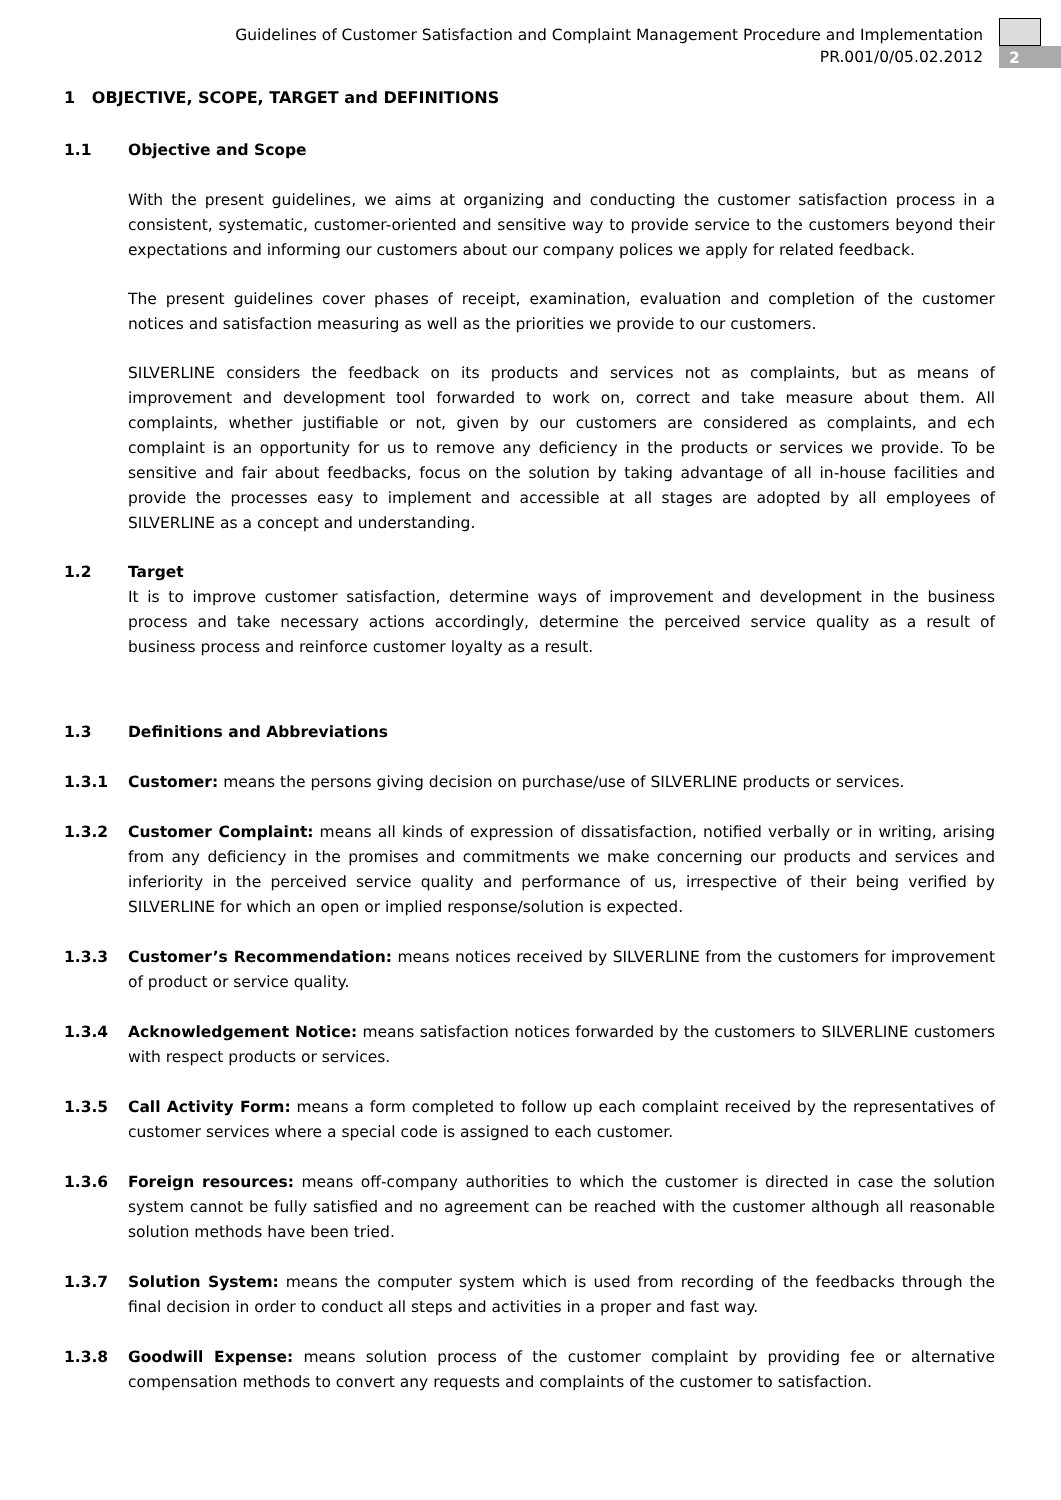Guidelines of Customer Satisfaction and Complaint Management Procedure and Implementation
PR.001/0/05.02.2012
2
1 OBJECTIVE, SCOPE, TARGET and DEFINITIONS
1.1 Objective and Scope
With the present guidelines, we aims at organizing and conducting the customer satisfaction process in a consistent, systematic, customer-oriented and sensitive way to provide service to the customers beyond their expectations and informing our customers about our company polices we apply for related feedback.
The present guidelines cover phases of receipt, examination, evaluation and completion of the customer notices and satisfaction measuring as well as the priorities we provide to our customers.
SILVERLINE considers the feedback on its products and services not as complaints, but as means of improvement and development tool forwarded to work on, correct and take measure about them. All complaints, whether justifiable or not, given by our customers are considered as complaints, and ech complaint is an opportunity for us to remove any deficiency in the products or services we provide. To be sensitive and fair about feedbacks, focus on the solution by taking advantage of all in-house facilities and provide the processes easy to implement and accessible at all stages are adopted by all employees of SILVERLINE as a concept and understanding.
1.2 Target
It is to improve customer satisfaction, determine ways of improvement and development in the business process and take necessary actions accordingly, determine the perceived service quality as a result of business process and reinforce customer loyalty as a result.
1.3 Definitions and Abbreviations
1.3.1 Customer: means the persons giving decision on purchase/use of SILVERLINE products or services.
1.3.2 Customer Complaint: means all kinds of expression of dissatisfaction, notified verbally or in writing, arising from any deficiency in the promises and commitments we make concerning our products and services and inferiority in the perceived service quality and performance of us, irrespective of their being verified by SILVERLINE for which an open or implied response/solution is expected.
1.3.3 Customer’s Recommendation: means notices received by SILVERLINE from the customers for improvement of product or service quality.
1.3.4 Acknowledgement Notice: means satisfaction notices forwarded by the customers to SILVERLINE customers with respect products or services.
1.3.5 Call Activity Form: means a form completed to follow up each complaint received by the representatives of customer services where a special code is assigned to each customer.
1.3.6 Foreign resources: means off-company authorities to which the customer is directed in case the solution system cannot be fully satisfied and no agreement can be reached with the customer although all reasonable solution methods have been tried.
1.3.7 Solution System: means the computer system which is used from recording of the feedbacks through the final decision in order to conduct all steps and activities in a proper and fast way.
1.3.8 Goodwill Expense: means solution process of the customer complaint by providing fee or alternative compensation methods to convert any requests and complaints of the customer to satisfaction.